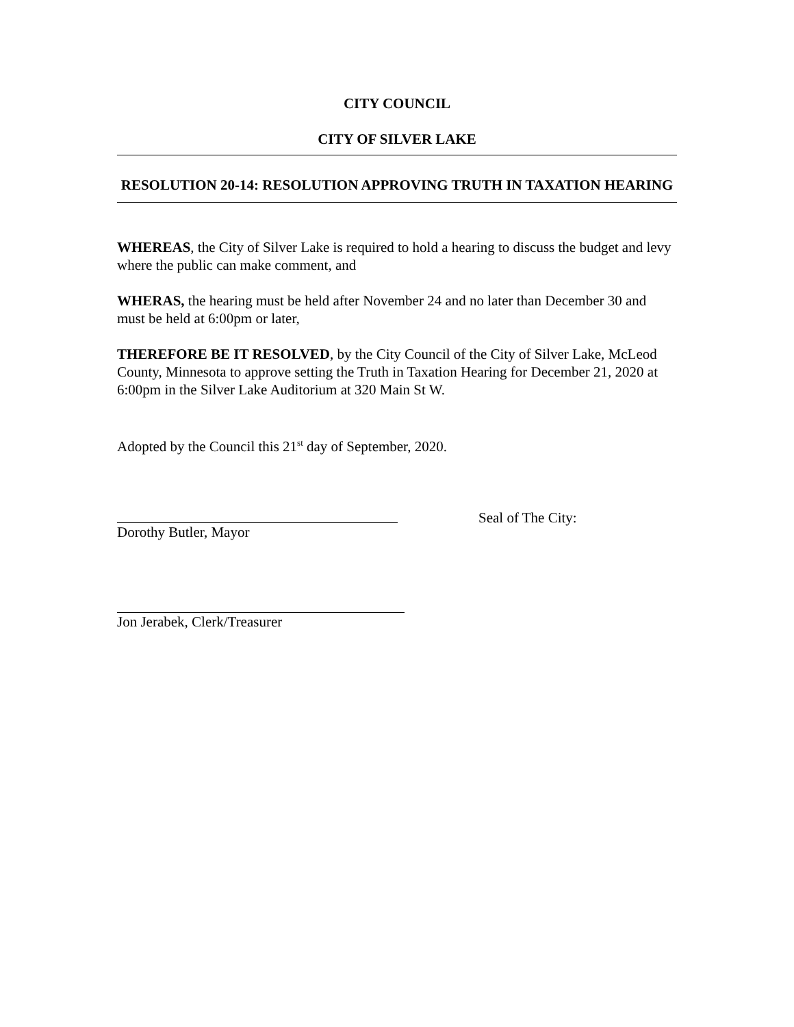CITY COUNCIL
CITY OF SILVER LAKE
RESOLUTION 20-14: RESOLUTION APPROVING TRUTH IN TAXATION HEARING
WHEREAS, the City of Silver Lake is required to hold a hearing to discuss the budget and levy where the public can make comment, and
WHERAS, the hearing must be held after November 24 and no later than December 30 and must be held at 6:00pm or later,
THEREFORE BE IT RESOLVED, by the City Council of the City of Silver Lake, McLeod County, Minnesota to approve setting the Truth in Taxation Hearing for December 21, 2020 at 6:00pm in the Silver Lake Auditorium at 320 Main St W.
Adopted by the Council this 21<sup>st</sup> day of September, 2020.
Dorothy Butler, Mayor Seal of The City:
Jon Jerabek, Clerk/Treasurer